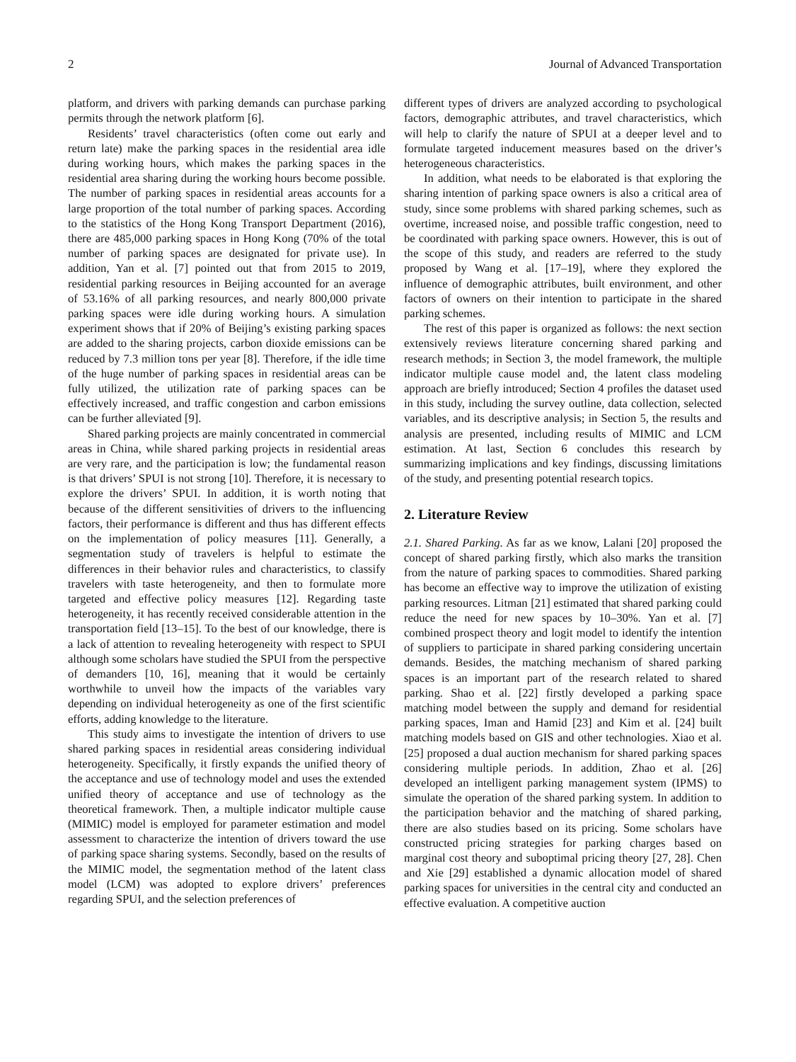2 Journal of Advanced Transportation
platform, and drivers with parking demands can purchase parking permits through the network platform [6].
Residents’ travel characteristics (often come out early and return late) make the parking spaces in the residential area idle during working hours, which makes the parking spaces in the residential area sharing during the working hours become possible. The number of parking spaces in residential areas accounts for a large proportion of the total number of parking spaces. According to the statistics of the Hong Kong Transport Department (2016), there are 485,000 parking spaces in Hong Kong (70% of the total number of parking spaces are designated for private use). In addition, Yan et al. [7] pointed out that from 2015 to 2019, residential parking resources in Beijing accounted for an average of 53.16% of all parking resources, and nearly 800,000 private parking spaces were idle during working hours. A simulation experiment shows that if 20% of Beijing’s existing parking spaces are added to the sharing projects, carbon dioxide emissions can be reduced by 7.3 million tons per year [8]. Therefore, if the idle time of the huge number of parking spaces in residential areas can be fully utilized, the utilization rate of parking spaces can be effectively increased, and traffic congestion and carbon emissions can be further alleviated [9].
Shared parking projects are mainly concentrated in commercial areas in China, while shared parking projects in residential areas are very rare, and the participation is low; the fundamental reason is that drivers’ SPUI is not strong [10]. Therefore, it is necessary to explore the drivers’ SPUI. In addition, it is worth noting that because of the different sensitivities of drivers to the influencing factors, their performance is different and thus has different effects on the implementation of policy measures [11]. Generally, a segmentation study of travelers is helpful to estimate the differences in their behavior rules and characteristics, to classify travelers with taste heterogeneity, and then to formulate more targeted and effective policy measures [12]. Regarding taste heterogeneity, it has recently received considerable attention in the transportation field [13–15]. To the best of our knowledge, there is a lack of attention to revealing heterogeneity with respect to SPUI although some scholars have studied the SPUI from the perspective of demanders [10, 16], meaning that it would be certainly worthwhile to unveil how the impacts of the variables vary depending on individual heterogeneity as one of the first scientific efforts, adding knowledge to the literature.
This study aims to investigate the intention of drivers to use shared parking spaces in residential areas considering individual heterogeneity. Specifically, it firstly expands the unified theory of the acceptance and use of technology model and uses the extended unified theory of acceptance and use of technology as the theoretical framework. Then, a multiple indicator multiple cause (MIMIC) model is employed for parameter estimation and model assessment to characterize the intention of drivers toward the use of parking space sharing systems. Secondly, based on the results of the MIMIC model, the segmentation method of the latent class model (LCM) was adopted to explore drivers’ preferences regarding SPUI, and the selection preferences of
different types of drivers are analyzed according to psychological factors, demographic attributes, and travel characteristics, which will help to clarify the nature of SPUI at a deeper level and to formulate targeted inducement measures based on the driver’s heterogeneous characteristics.
In addition, what needs to be elaborated is that exploring the sharing intention of parking space owners is also a critical area of study, since some problems with shared parking schemes, such as overtime, increased noise, and possible traffic congestion, need to be coordinated with parking space owners. However, this is out of the scope of this study, and readers are referred to the study proposed by Wang et al. [17–19], where they explored the influence of demographic attributes, built environment, and other factors of owners on their intention to participate in the shared parking schemes.
The rest of this paper is organized as follows: the next section extensively reviews literature concerning shared parking and research methods; in Section 3, the model framework, the multiple indicator multiple cause model and, the latent class modeling approach are briefly introduced; Section 4 profiles the dataset used in this study, including the survey outline, data collection, selected variables, and its descriptive analysis; in Section 5, the results and analysis are presented, including results of MIMIC and LCM estimation. At last, Section 6 concludes this research by summarizing implications and key findings, discussing limitations of the study, and presenting potential research topics.
2. Literature Review
2.1. Shared Parking. As far as we know, Lalani [20] proposed the concept of shared parking firstly, which also marks the transition from the nature of parking spaces to commodities. Shared parking has become an effective way to improve the utilization of existing parking resources. Litman [21] estimated that shared parking could reduce the need for new spaces by 10–30%. Yan et al. [7] combined prospect theory and logit model to identify the intention of suppliers to participate in shared parking considering uncertain demands. Besides, the matching mechanism of shared parking spaces is an important part of the research related to shared parking. Shao et al. [22] firstly developed a parking space matching model between the supply and demand for residential parking spaces, Iman and Hamid [23] and Kim et al. [24] built matching models based on GIS and other technologies. Xiao et al. [25] proposed a dual auction mechanism for shared parking spaces considering multiple periods. In addition, Zhao et al. [26] developed an intelligent parking management system (IPMS) to simulate the operation of the shared parking system. In addition to the participation behavior and the matching of shared parking, there are also studies based on its pricing. Some scholars have constructed pricing strategies for parking charges based on marginal cost theory and suboptimal pricing theory [27, 28]. Chen and Xie [29] established a dynamic allocation model of shared parking spaces for universities in the central city and conducted an effective evaluation. A competitive auction